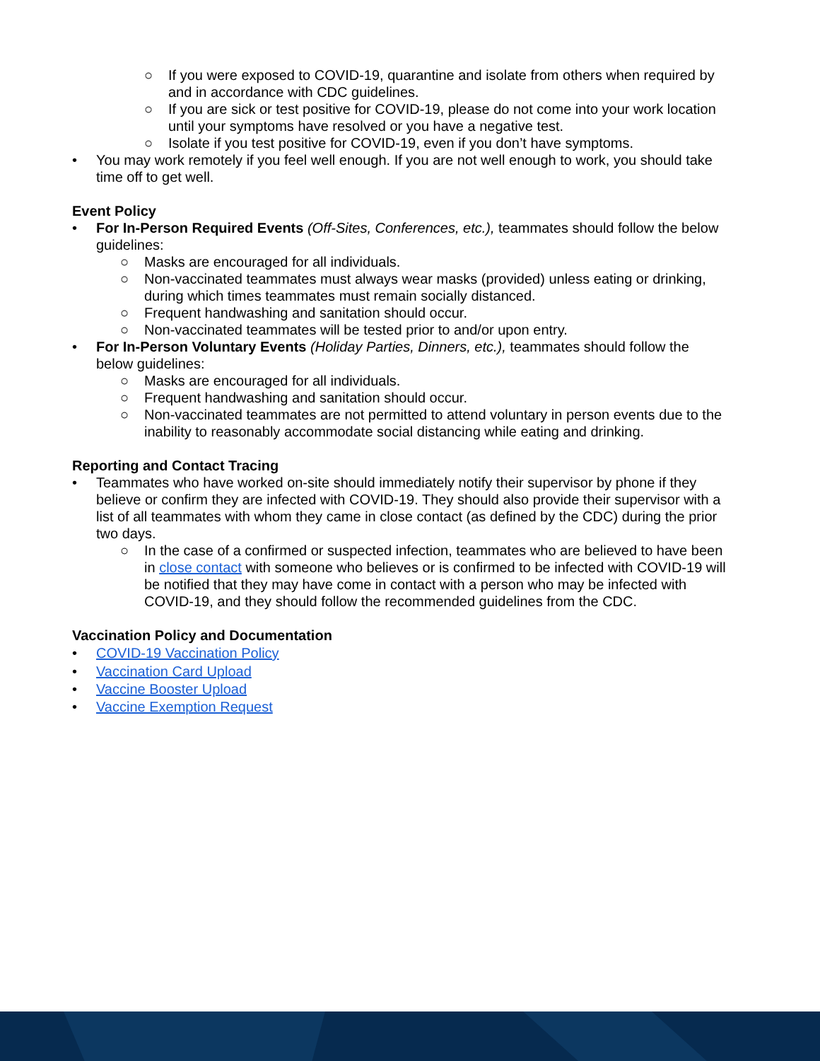○ If you were exposed to COVID-19, quarantine and isolate from others when required by and in accordance with CDC guidelines.
○ If you are sick or test positive for COVID-19, please do not come into your work location until your symptoms have resolved or you have a negative test.
○ Isolate if you test positive for COVID-19, even if you don’t have symptoms.
• You may work remotely if you feel well enough. If you are not well enough to work, you should take time off to get well.
Event Policy
• For In-Person Required Events (Off-Sites, Conferences, etc.), teammates should follow the below guidelines:
○ Masks are encouraged for all individuals.
○ Non-vaccinated teammates must always wear masks (provided) unless eating or drinking, during which times teammates must remain socially distanced.
○ Frequent handwashing and sanitation should occur.
○ Non-vaccinated teammates will be tested prior to and/or upon entry.
• For In-Person Voluntary Events (Holiday Parties, Dinners, etc.), teammates should follow the below guidelines:
○ Masks are encouraged for all individuals.
○ Frequent handwashing and sanitation should occur.
○ Non-vaccinated teammates are not permitted to attend voluntary in person events due to the inability to reasonably accommodate social distancing while eating and drinking.
Reporting and Contact Tracing
• Teammates who have worked on-site should immediately notify their supervisor by phone if they believe or confirm they are infected with COVID-19. They should also provide their supervisor with a list of all teammates with whom they came in close contact (as defined by the CDC) during the prior two days.
○ In the case of a confirmed or suspected infection, teammates who are believed to have been in close contact with someone who believes or is confirmed to be infected with COVID-19 will be notified that they may have come in contact with a person who may be infected with COVID-19, and they should follow the recommended guidelines from the CDC.
Vaccination Policy and Documentation
• COVID-19 Vaccination Policy
• Vaccination Card Upload
• Vaccine Booster Upload
• Vaccine Exemption Request